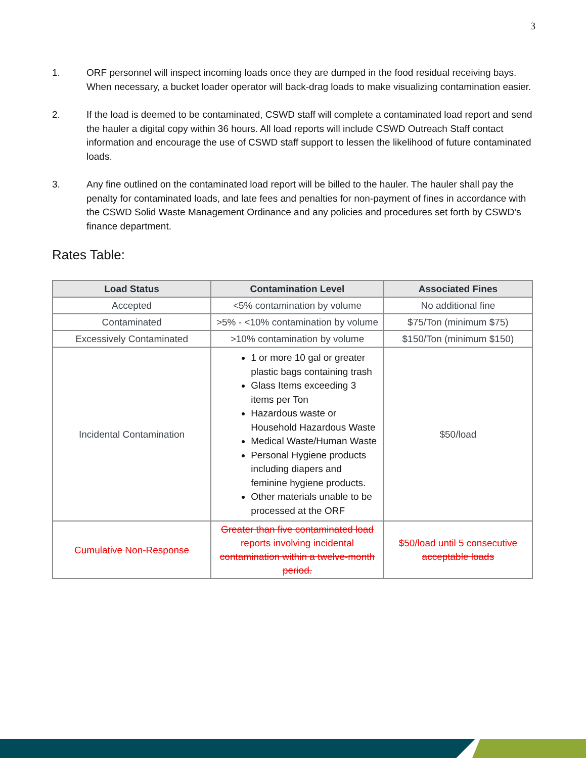3
1. ORF personnel will inspect incoming loads once they are dumped in the food residual receiving bays. When necessary, a bucket loader operator will back-drag loads to make visualizing contamination easier.
2. If the load is deemed to be contaminated, CSWD staff will complete a contaminated load report and send the hauler a digital copy within 36 hours. All load reports will include CSWD Outreach Staff contact information and encourage the use of CSWD staff support to lessen the likelihood of future contaminated loads.
3. Any fine outlined on the contaminated load report will be billed to the hauler. The hauler shall pay the penalty for contaminated loads, and late fees and penalties for non-payment of fines in accordance with the CSWD Solid Waste Management Ordinance and any policies and procedures set forth by CSWD’s finance department.
Rates Table:
| Load Status | Contamination Level | Associated Fines |
| --- | --- | --- |
| Accepted | <5% contamination by volume | No additional fine |
| Contaminated | >5% - <10% contamination by volume | $75/Ton (minimum $75) |
| Excessively Contaminated | >10% contamination by volume | $150/Ton (minimum $150) |
| Incidental Contamination | 1 or more 10 gal or greater plastic bags containing trash Glass Items exceeding 3 items per Ton Hazardous waste or Household Hazardous Waste Medical Waste/Human Waste Personal Hygiene products including diapers and feminine hygiene products. Other materials unable to be processed at the ORF | $50/load |
| Cumulative Non-Response | Greater than five contaminated load reports involving incidental contamination within a twelve-month period. | $50/load until 5 consecutive acceptable loads |